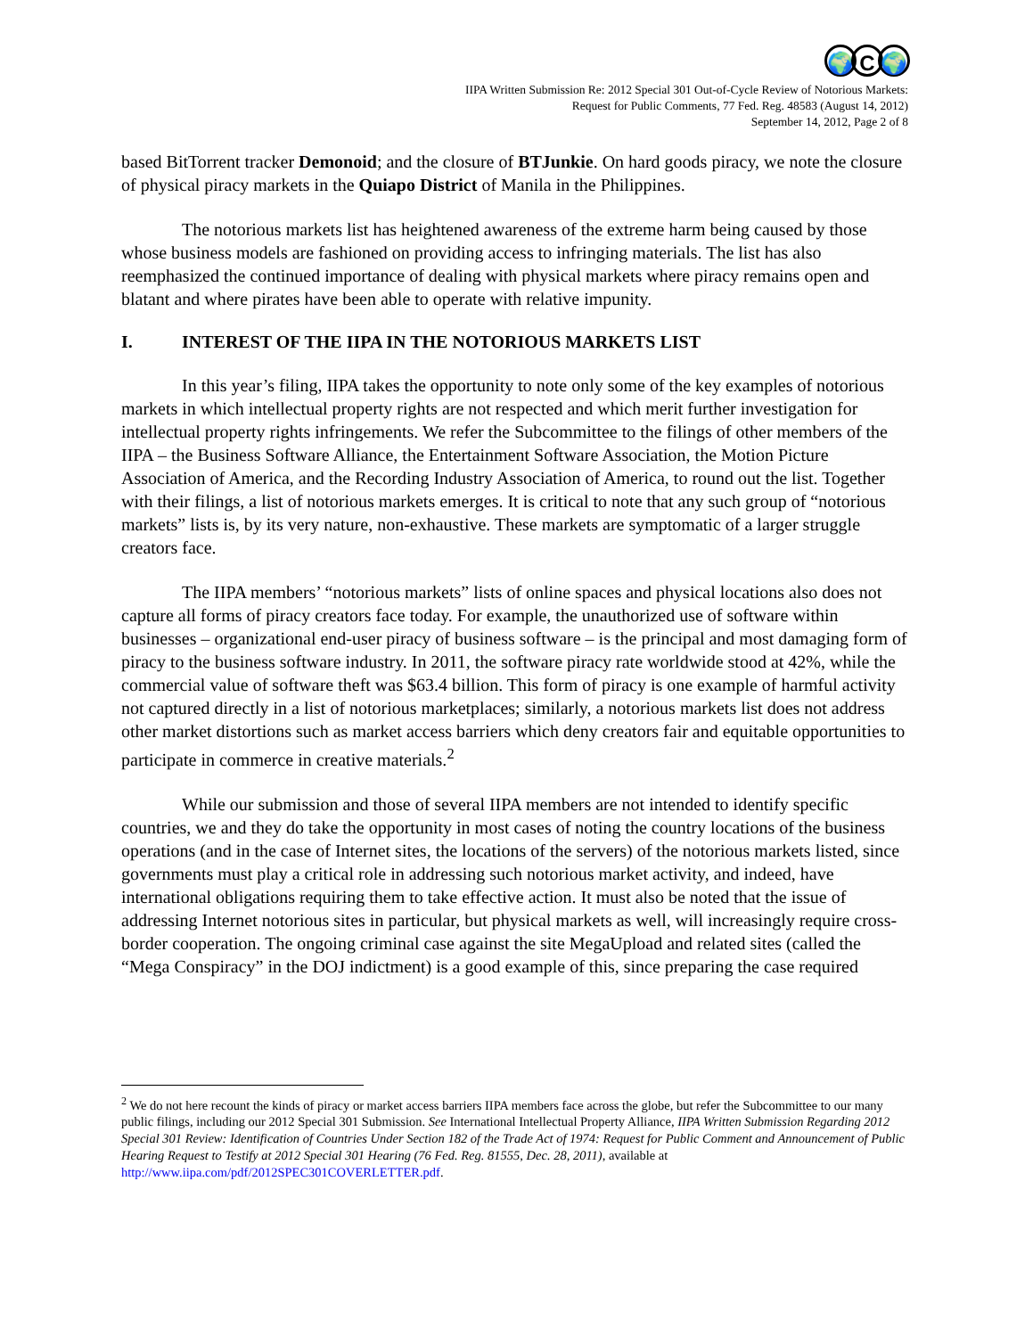🌍 C 🌍
IIPA Written Submission Re: 2012 Special 301 Out-of-Cycle Review of Notorious Markets:
Request for Public Comments, 77 Fed. Reg. 48583 (August 14, 2012)
September 14, 2012, Page 2 of 8
based BitTorrent tracker Demonoid; and the closure of BTJunkie. On hard goods piracy, we note the closure of physical piracy markets in the Quiapo District of Manila in the Philippines.
The notorious markets list has heightened awareness of the extreme harm being caused by those whose business models are fashioned on providing access to infringing materials. The list has also reemphasized the continued importance of dealing with physical markets where piracy remains open and blatant and where pirates have been able to operate with relative impunity.
I. INTEREST OF THE IIPA IN THE NOTORIOUS MARKETS LIST
In this year’s filing, IIPA takes the opportunity to note only some of the key examples of notorious markets in which intellectual property rights are not respected and which merit further investigation for intellectual property rights infringements. We refer the Subcommittee to the filings of other members of the IIPA – the Business Software Alliance, the Entertainment Software Association, the Motion Picture Association of America, and the Recording Industry Association of America, to round out the list. Together with their filings, a list of notorious markets emerges. It is critical to note that any such group of “notorious markets” lists is, by its very nature, non-exhaustive. These markets are symptomatic of a larger struggle creators face.
The IIPA members’ “notorious markets” lists of online spaces and physical locations also does not capture all forms of piracy creators face today. For example, the unauthorized use of software within businesses – organizational end-user piracy of business software – is the principal and most damaging form of piracy to the business software industry. In 2011, the software piracy rate worldwide stood at 42%, while the commercial value of software theft was $63.4 billion. This form of piracy is one example of harmful activity not captured directly in a list of notorious marketplaces; similarly, a notorious markets list does not address other market distortions such as market access barriers which deny creators fair and equitable opportunities to participate in commerce in creative materials.<sup>2</sup>
While our submission and those of several IIPA members are not intended to identify specific countries, we and they do take the opportunity in most cases of noting the country locations of the business operations (and in the case of Internet sites, the locations of the servers) of the notorious markets listed, since governments must play a critical role in addressing such notorious market activity, and indeed, have international obligations requiring them to take effective action. It must also be noted that the issue of addressing Internet notorious sites in particular, but physical markets as well, will increasingly require cross-border cooperation. The ongoing criminal case against the site MegaUpload and related sites (called the “Mega Conspiracy” in the DOJ indictment) is a good example of this, since preparing the case required
<sup>2</sup> We do not here recount the kinds of piracy or market access barriers IIPA members face across the globe, but refer the Subcommittee to our many public filings, including our 2012 Special 301 Submission. See International Intellectual Property Alliance, IIPA Written Submission Regarding 2012 Special 301 Review: Identification of Countries Under Section 182 of the Trade Act of 1974: Request for Public Comment and Announcement of Public Hearing Request to Testify at 2012 Special 301 Hearing (76 Fed. Reg. 81555, Dec. 28, 2011), available at http://www.iipa.com/pdf/2012SPEC301COVERLETTER.pdf.